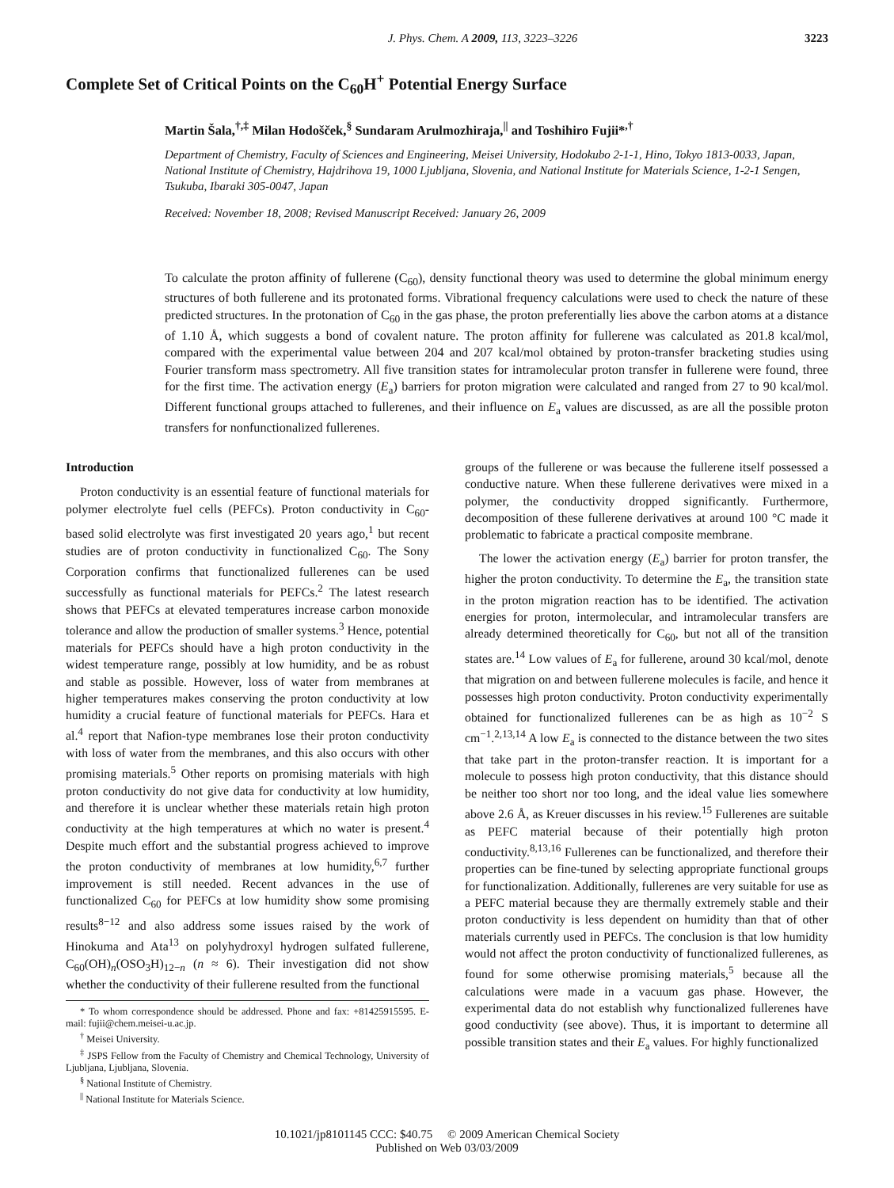J. Phys. Chem. A 2009, 113, 3223–3226 3223
Complete Set of Critical Points on the C<sub>60</sub>H<sup>+</sup> Potential Energy Surface
Martin Šala,<sup>†,‡</sup> Milan Hodošček,<sup>§</sup> Sundaram Arulmozhiraja,<sup>||</sup> and Toshihiro Fujii*<sup>,†</sup>
Department of Chemistry, Faculty of Sciences and Engineering, Meisei University, Hodokubo 2-1-1, Hino, Tokyo 1813-0033, Japan, National Institute of Chemistry, Hajdrihova 19, 1000 Ljubljana, Slovenia, and National Institute for Materials Science, 1-2-1 Sengen, Tsukuba, Ibaraki 305-0047, Japan
Received: November 18, 2008; Revised Manuscript Received: January 26, 2009
To calculate the proton affinity of fullerene (C<sub>60</sub>), density functional theory was used to determine the global minimum energy structures of both fullerene and its protonated forms. Vibrational frequency calculations were used to check the nature of these predicted structures. In the protonation of C<sub>60</sub> in the gas phase, the proton preferentially lies above the carbon atoms at a distance of 1.10 Å, which suggests a bond of covalent nature. The proton affinity for fullerene was calculated as 201.8 kcal/mol, compared with the experimental value between 204 and 207 kcal/mol obtained by proton-transfer bracketing studies using Fourier transform mass spectrometry. All five transition states for intramolecular proton transfer in fullerene were found, three for the first time. The activation energy (E<sub>a</sub>) barriers for proton migration were calculated and ranged from 27 to 90 kcal/mol. Different functional groups attached to fullerenes, and their influence on E<sub>a</sub> values are discussed, as are all the possible proton transfers for nonfunctionalized fullerenes.
Introduction
Proton conductivity is an essential feature of functional materials for polymer electrolyte fuel cells (PEFCs). Proton conductivity in C<sub>60</sub>-based solid electrolyte was first investigated 20 years ago,<sup>1</sup> but recent studies are of proton conductivity in functionalized C<sub>60</sub>. The Sony Corporation confirms that functionalized fullerenes can be used successfully as functional materials for PEFCs.<sup>2</sup> The latest research shows that PEFCs at elevated temperatures increase carbon monoxide tolerance and allow the production of smaller systems.<sup>3</sup> Hence, potential materials for PEFCs should have a high proton conductivity in the widest temperature range, possibly at low humidity, and be as robust and stable as possible. However, loss of water from membranes at higher temperatures makes conserving the proton conductivity at low humidity a crucial feature of functional materials for PEFCs. Hara et al.<sup>4</sup> report that Nafion-type membranes lose their proton conductivity with loss of water from the membranes, and this also occurs with other promising materials.<sup>5</sup> Other reports on promising materials with high proton conductivity do not give data for conductivity at low humidity, and therefore it is unclear whether these materials retain high proton conductivity at the high temperatures at which no water is present.<sup>4</sup> Despite much effort and the substantial progress achieved to improve the proton conductivity of membranes at low humidity,<sup>6,7</sup> further improvement is still needed. Recent advances in the use of functionalized C<sub>60</sub> for PEFCs at low humidity show some promising results<sup>8−12</sup> and also address some issues raised by the work of Hinokuma and Ata<sup>13</sup> on polyhydroxyl hydrogen sulfated fullerene, C<sub>60</sub>(OH)<sub>n</sub>(OSO<sub>3</sub>H)<sub>12−n</sub> (n ≈ 6). Their investigation did not show whether the conductivity of their fullerene resulted from the functional
* To whom correspondence should be addressed. Phone and fax: +81425915595. E-mail: fujii@chem.meisei-u.ac.jp.
<sup>†</sup> Meisei University.
<sup>‡</sup> JSPS Fellow from the Faculty of Chemistry and Chemical Technology, University of Ljubljana, Ljubljana, Slovenia.
<sup>§</sup> National Institute of Chemistry.
<sup>||</sup> National Institute for Materials Science.
groups of the fullerene or was because the fullerene itself possessed a conductive nature. When these fullerene derivatives were mixed in a polymer, the conductivity dropped significantly. Furthermore, decomposition of these fullerene derivatives at around 100 °C made it problematic to fabricate a practical composite membrane.
The lower the activation energy (E<sub>a</sub>) barrier for proton transfer, the higher the proton conductivity. To determine the E<sub>a</sub>, the transition state in the proton migration reaction has to be identified. The activation energies for proton, intermolecular, and intramolecular transfers are already determined theoretically for C<sub>60</sub>, but not all of the transition states are.<sup>14</sup> Low values of E<sub>a</sub> for fullerene, around 30 kcal/mol, denote that migration on and between fullerene molecules is facile, and hence it possesses high proton conductivity. Proton conductivity experimentally obtained for functionalized fullerenes can be as high as 10<sup>−2</sup> S cm<sup>−1</sup>.<sup>2,13,14</sup> A low E<sub>a</sub> is connected to the distance between the two sites that take part in the proton-transfer reaction. It is important for a molecule to possess high proton conductivity, that this distance should be neither too short nor too long, and the ideal value lies somewhere above 2.6 Å, as Kreuer discusses in his review.<sup>15</sup> Fullerenes are suitable as PEFC material because of their potentially high proton conductivity.<sup>8,13,16</sup> Fullerenes can be functionalized, and therefore their properties can be fine-tuned by selecting appropriate functional groups for functionalization. Additionally, fullerenes are very suitable for use as a PEFC material because they are thermally extremely stable and their proton conductivity is less dependent on humidity than that of other materials currently used in PEFCs. The conclusion is that low humidity would not affect the proton conductivity of functionalized fullerenes, as found for some otherwise promising materials,<sup>5</sup> because all the calculations were made in a vacuum gas phase. However, the experimental data do not establish why functionalized fullerenes have good conductivity (see above). Thus, it is important to determine all possible transition states and their E<sub>a</sub> values. For highly functionalized
10.1021/jp8101145 CCC: $40.75 © 2009 American Chemical Society
Published on Web 03/03/2009